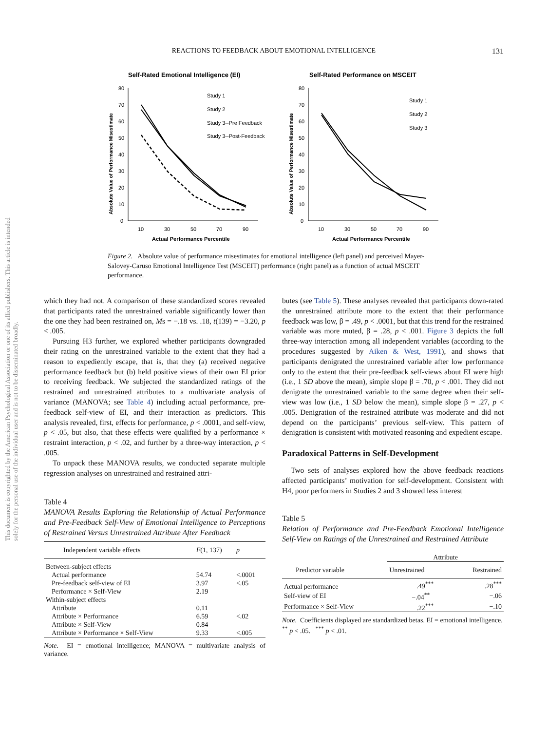This document is copyrighted by the American Psychological Association or one of its allied publishers. This article is intended solely for the personal use of the individual user and is not to be disseminated broadly.
REACTIONS TO FEEDBACK ABOUT EMOTIONAL INTELLIGENCE 131
Self-Rated Emotional Intelligence (EI)
Self-Rated Performance on MSCEIT
80
70
60
50
40
30
20
10
0
10
30
50
70
90
80
70
60
50
40
30
20
10
0
10
30
50
70
90
Study 1
Study 2
Study 3--Pre Feedback
Study 3--Post-Feedback
Study 1
Study 2
Study 3
Actual Performance Percentile
Actual Performance Percentile
Absolute Value of Performance Misestimate
Absolute Value of Performance Misestimate
Figure 2. Absolute value of performance misestimates for emotional intelligence (left panel) and perceived Mayer-Salovey-Caruso Emotional Intelligence Test (MSCEIT) performance (right panel) as a function of actual MSCEIT performance.
which they had not. A comparison of these standardized scores revealed that participants rated the unrestrained variable significantly lower than the one they had been restrained on, Ms = −.18 vs. .18, t(139) = −3.20, p < .005.
Pursuing H3 further, we explored whether participants downgraded their rating on the unrestrained variable to the extent that they had a reason to expediently escape, that is, that they (a) received negative performance feedback but (b) held positive views of their own EI prior to receiving feedback. We subjected the standardized ratings of the restrained and unrestrained attributes to a multivariate analysis of variance (MANOVA; see Table 4) including actual performance, pre-feedback self-view of EI, and their interaction as predictors. This analysis revealed, first, effects for performance, p < .0001, and self-view, p < .05, but also, that these effects were qualified by a performance × restraint interaction, p < .02, and further by a three-way interaction, p < .005.
To unpack these MANOVA results, we conducted separate multiple regression analyses on unrestrained and restrained attri-
Table 4
MANOVA Results Exploring the Relationship of Actual Performance and Pre-Feedback Self-View of Emotional Intelligence to Perceptions of Restrained Versus Unrestrained Attribute After Feedback
| Independent variable effects | F (1, 137) | p |
| --- | --- | --- |
| Between-subject effects | | |
| Actual performance | 54.74 | <.0001 |
| Pre-feedback self-view of EI | 3.97 | <.05 |
| Performance × Self-View | 2.19 | |
| Within-subject effects | | |
| Attribute | 0.11 | |
| Attribute × Performance | 6.59 | <.02 |
| Attribute × Self-View | 0.84 | |
| Attribute × Performance × Self-View | 9.33 | <.005 |
Note. EI = emotional intelligence; MANOVA = multivariate analysis of variance.
butes (see Table 5). These analyses revealed that participants down-rated the unrestrained attribute more to the extent that their performance feedback was low, β = .49, p < .0001, but that this trend for the restrained variable was more muted, β = .28, p < .001. Figure 3 depicts the full three-way interaction among all independent variables (according to the procedures suggested by Aiken & West, 1991), and shows that participants denigrated the unrestrained variable after low performance only to the extent that their pre-feedback self-views about EI were high (i.e., 1 SD above the mean), simple slope β = .70, p < .001. They did not denigrate the unrestrained variable to the same degree when their self-view was low (i.e., 1 SD below the mean), simple slope β = .27, p < .005. Denigration of the restrained attribute was moderate and did not depend on the participants’ previous self-view. This pattern of denigration is consistent with motivated reasoning and expedient escape.
Paradoxical Patterns in Self-Development
Two sets of analyses explored how the above feedback reactions affected participants’ motivation for self-development. Consistent with H4, poor performers in Studies 2 and 3 showed less interest
Table 5
Relation of Performance and Pre-Feedback Emotional Intelligence Self-View on Ratings of the Unrestrained and Restrained Attribute
| | Attribute | |
| --- | --- | --- |
| Predictor variable | Unrestrained | Restrained |
| Actual performance | .49<sup>***</sup> | .28<sup>***</sup> |
| Self-view of EI | −.04<sup>**</sup> | −.06 |
| Performance × Self-View | .22<sup>***</sup> | −.10 |
Note. Coefficients displayed are standardized betas. EI = emotional intelligence.
<sup>**</sup> p < .05. <sup>***</sup> p < .01.